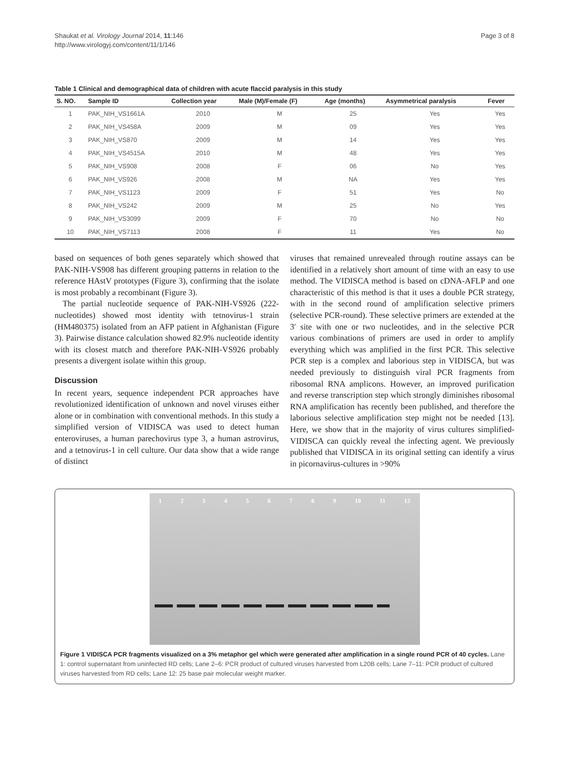Shaukat et al. Virology Journal 2014, 11:146
http://www.virologyj.com/content/11/1/146
Page 3 of 8
Table 1 Clinical and demographical data of children with acute flaccid paralysis in this study
| S. NO. | Sample ID | Collection year | Male (M)/Female (F) | Age (months) | Asymmetrical paralysis | Fever |
| --- | --- | --- | --- | --- | --- | --- |
| 1 | PAK_NIH_VS1661A | 2010 | M | 25 | Yes | Yes |
| 2 | PAK_NIH_VS458A | 2009 | M | 09 | Yes | Yes |
| 3 | PAK_NIH_VS870 | 2009 | M | 14 | Yes | Yes |
| 4 | PAK_NIH_VS4515A | 2010 | M | 48 | Yes | Yes |
| 5 | PAK_NIH_VS908 | 2008 | F | 06 | No | Yes |
| 6 | PAK_NIH_VS926 | 2008 | M | NA | Yes | Yes |
| 7 | PAK_NIH_VS1123 | 2009 | F | 51 | Yes | No |
| 8 | PAK_NIH_VS242 | 2009 | M | 25 | No | Yes |
| 9 | PAK_NIH_VS3099 | 2009 | F | 70 | No | No |
| 10 | PAK_NIH_VS7113 | 2008 | F | 11 | Yes | No |
based on sequences of both genes separately which showed that PAK-NIH-VS908 has different grouping patterns in relation to the reference HAstV prototypes (Figure 3), confirming that the isolate is most probably a recombinant (Figure 3).
The partial nucleotide sequence of PAK-NIH-VS926 (222-nucleotides) showed most identity with tetnovirus-1 strain (HM480375) isolated from an AFP patient in Afghanistan (Figure 3). Pairwise distance calculation showed 82.9% nucleotide identity with its closest match and therefore PAK-NIH-VS926 probably presents a divergent isolate within this group.
Discussion
In recent years, sequence independent PCR approaches have revolutionized identification of unknown and novel viruses either alone or in combination with conventional methods. In this study a simplified version of VIDISCA was used to detect human enteroviruses, a human parechovirus type 3, a human astrovirus, and a tetnovirus-1 in cell culture. Our data show that a wide range of distinct
viruses that remained unrevealed through routine assays can be identified in a relatively short amount of time with an easy to use method. The VIDISCA method is based on cDNA-AFLP and one characteristic of this method is that it uses a double PCR strategy, with in the second round of amplification selective primers (selective PCR-round). These selective primers are extended at the 3′ site with one or two nucleotides, and in the selective PCR various combinations of primers are used in order to amplify everything which was amplified in the first PCR. This selective PCR step is a complex and laborious step in VIDISCA, but was needed previously to distinguish viral PCR fragments from ribosomal RNA amplicons. However, an improved purification and reverse transcription step which strongly diminishes ribosomal RNA amplification has recently been published, and therefore the laborious selective amplification step might not be needed [13]. Here, we show that in the majority of virus cultures simplified-VIDISCA can quickly reveal the infecting agent. We previously published that VIDISCA in its original setting can identify a virus in picornavirus-cultures in >90%
1 2 3 4 5 6 7 8 9 10 11 12
Figure 1 VIDISCA PCR fragments visualized on a 3% metaphor gel which were generated after amplification in a single round PCR of 40 cycles. Lane 1: control supernatant from uninfected RD cells; Lane 2–6: PCR product of cultured viruses harvested from L20B cells; Lane 7–11: PCR product of cultured viruses harvested from RD cells; Lane 12: 25 base pair molecular weight marker.